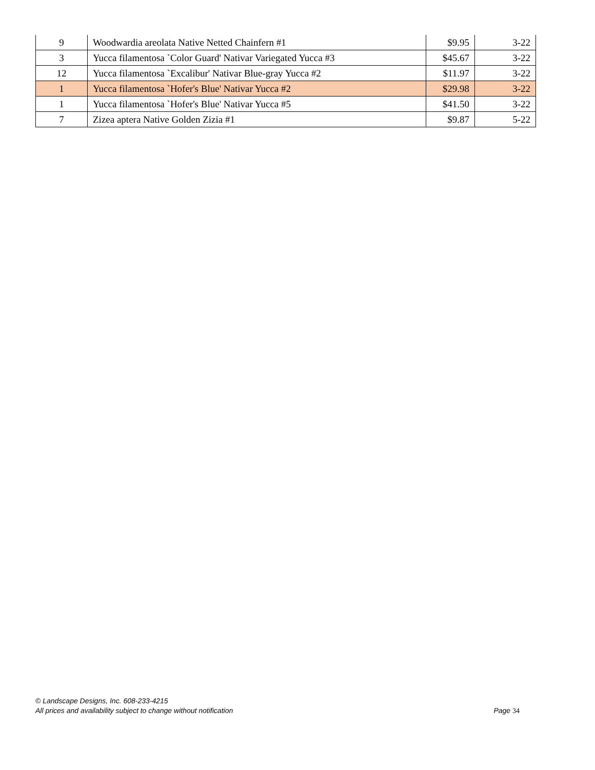| 9 | Woodwardia areolata Native Netted Chainfern #1 | $9.95 | 3-22 |
| 3 | Yucca filamentosa `Color Guard' Nativar Variegated Yucca #3 | $45.67 | 3-22 |
| 12 | Yucca filamentosa `Excalibur' Nativar Blue-gray Yucca #2 | $11.97 | 3-22 |
| 1 | Yucca filamentosa `Hofer's Blue' Nativar Yucca #2 | $29.98 | 3-22 |
| 1 | Yucca filamentosa `Hofer's Blue' Nativar Yucca #5 | $41.50 | 3-22 |
| 7 | Zizea aptera Native Golden Zizia #1 | $9.87 | 5-22 |
© Landscape Designs, Inc. 608-233-4215
All prices and availability subject to change without notification Page 34